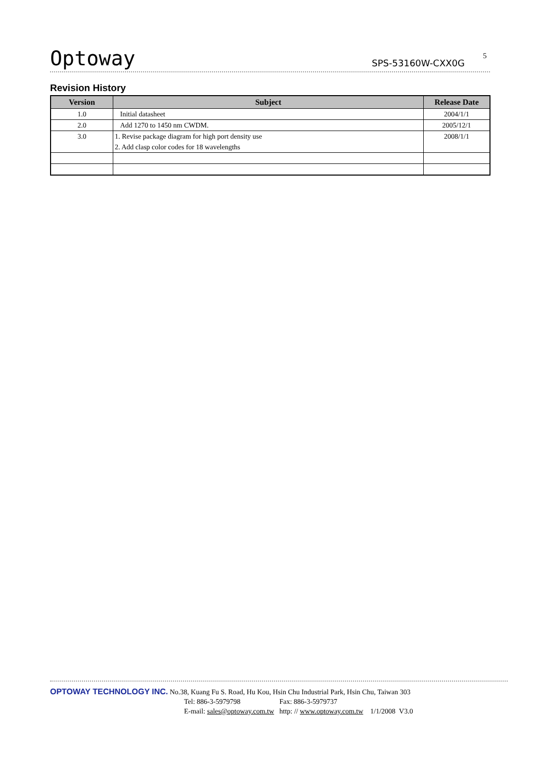Optoway SPS-53160W-CXX0G 5
Revision History
| Version | Subject | Release Date |
| --- | --- | --- |
| 1.0 | Initial datasheet | 2004/1/1 |
| 2.0 | Add 1270 to 1450 nm CWDM. | 2005/12/1 |
| 3.0 | 1. Revise package diagram for high port density use | 2008/1/1 |
| | 2. Add clasp color codes for 18 wavelengths | |
OPTOWAY TECHNOLOGY INC. No.38, Kuang Fu S. Road, Hu Kou, Hsin Chu Industrial Park, Hsin Chu, Taiwan 303
Tel: 886-3-5979798 Fax: 886-3-5979737
E-mail: sales@optoway.com.tw http: // www.optoway.com.tw 1/1/2008 V3.0